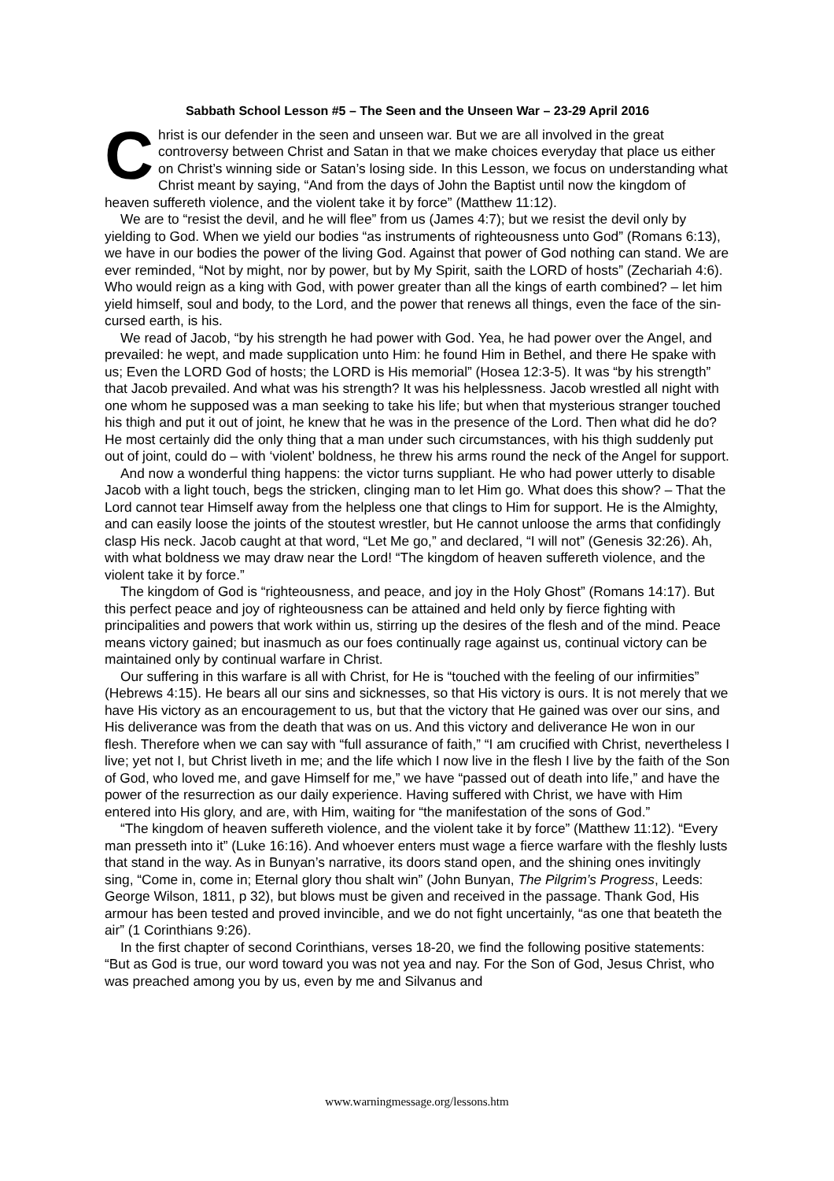Sabbath School Lesson #5 – The Seen and the Unseen War – 23-29 April 2016
Christ is our defender in the seen and unseen war. But we are all involved in the great controversy between Christ and Satan in that we make choices everyday that place us either on Christ’s winning side or Satan’s losing side. In this Lesson, we focus on understanding what Christ meant by saying, “And from the days of John the Baptist until now the kingdom of heaven suffereth violence, and the violent take it by force” (Matthew 11:12).
We are to “resist the devil, and he will flee” from us (James 4:7); but we resist the devil only by yielding to God. When we yield our bodies “as instruments of righteousness unto God” (Romans 6:13), we have in our bodies the power of the living God. Against that power of God nothing can stand. We are ever reminded, “Not by might, nor by power, but by My Spirit, saith the LORD of hosts” (Zechariah 4:6). Who would reign as a king with God, with power greater than all the kings of earth combined? – let him yield himself, soul and body, to the Lord, and the power that renews all things, even the face of the sin-cursed earth, is his.
We read of Jacob, “by his strength he had power with God. Yea, he had power over the Angel, and prevailed: he wept, and made supplication unto Him: he found Him in Bethel, and there He spake with us; Even the LORD God of hosts; the LORD is His memorial” (Hosea 12:3-5). It was “by his strength” that Jacob prevailed. And what was his strength? It was his helplessness. Jacob wrestled all night with one whom he supposed was a man seeking to take his life; but when that mysterious stranger touched his thigh and put it out of joint, he knew that he was in the presence of the Lord. Then what did he do? He most certainly did the only thing that a man under such circumstances, with his thigh suddenly put out of joint, could do – with ‘violent’ boldness, he threw his arms round the neck of the Angel for support.
And now a wonderful thing happens: the victor turns suppliant. He who had power utterly to disable Jacob with a light touch, begs the stricken, clinging man to let Him go. What does this show? – That the Lord cannot tear Himself away from the helpless one that clings to Him for support. He is the Almighty, and can easily loose the joints of the stoutest wrestler, but He cannot unloose the arms that confidingly clasp His neck. Jacob caught at that word, “Let Me go,” and declared, “I will not” (Genesis 32:26). Ah, with what boldness we may draw near the Lord! “The kingdom of heaven suffereth violence, and the violent take it by force.”
The kingdom of God is “righteousness, and peace, and joy in the Holy Ghost” (Romans 14:17). But this perfect peace and joy of righteousness can be attained and held only by fierce fighting with principalities and powers that work within us, stirring up the desires of the flesh and of the mind. Peace means victory gained; but inasmuch as our foes continually rage against us, continual victory can be maintained only by continual warfare in Christ.
Our suffering in this warfare is all with Christ, for He is “touched with the feeling of our infirmities” (Hebrews 4:15). He bears all our sins and sicknesses, so that His victory is ours. It is not merely that we have His victory as an encouragement to us, but that the victory that He gained was over our sins, and His deliverance was from the death that was on us. And this victory and deliverance He won in our flesh. Therefore when we can say with “full assurance of faith,” “I am crucified with Christ, nevertheless I live; yet not I, but Christ liveth in me; and the life which I now live in the flesh I live by the faith of the Son of God, who loved me, and gave Himself for me,” we have “passed out of death into life,” and have the power of the resurrection as our daily experience. Having suffered with Christ, we have with Him entered into His glory, and are, with Him, waiting for “the manifestation of the sons of God.”
“The kingdom of heaven suffereth violence, and the violent take it by force” (Matthew 11:12). “Every man presseth into it” (Luke 16:16). And whoever enters must wage a fierce warfare with the fleshly lusts that stand in the way. As in Bunyan’s narrative, its doors stand open, and the shining ones invitingly sing, “Come in, come in; Eternal glory thou shalt win” (John Bunyan, The Pilgrim’s Progress, Leeds: George Wilson, 1811, p 32), but blows must be given and received in the passage. Thank God, His armour has been tested and proved invincible, and we do not fight uncertainly, “as one that beateth the air” (1 Corinthians 9:26).
In the first chapter of second Corinthians, verses 18-20, we find the following positive statements: “But as God is true, our word toward you was not yea and nay. For the Son of God, Jesus Christ, who was preached among you by us, even by me and Silvanus and
www.warningmessage.org/lessons.htm